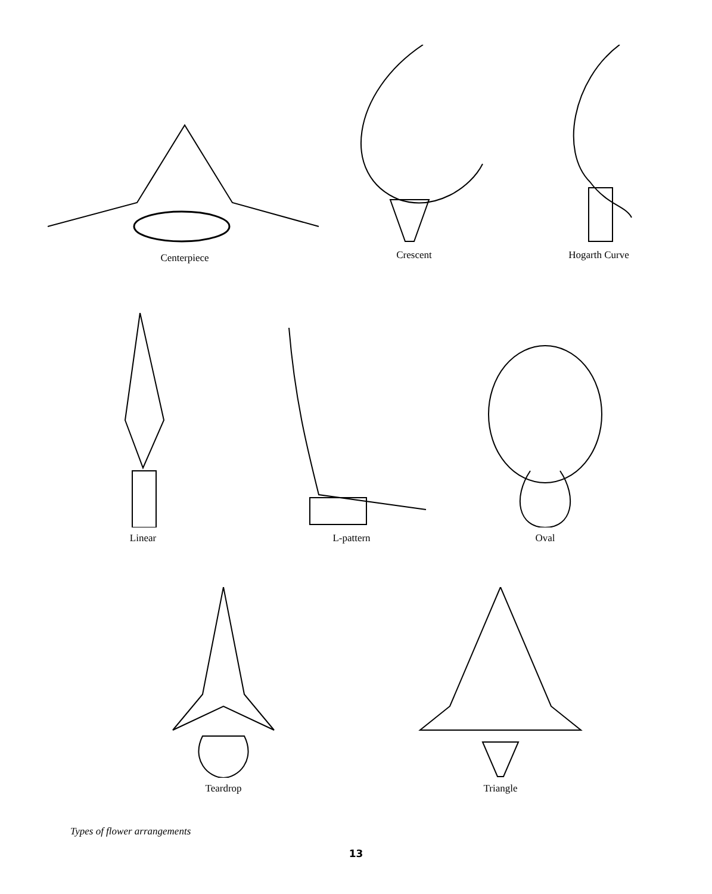Centerpiece
Crescent Hogarth Curve
Linear
L-pattern
Oval
Teardrop Triangle
Types of flower arrangements
13